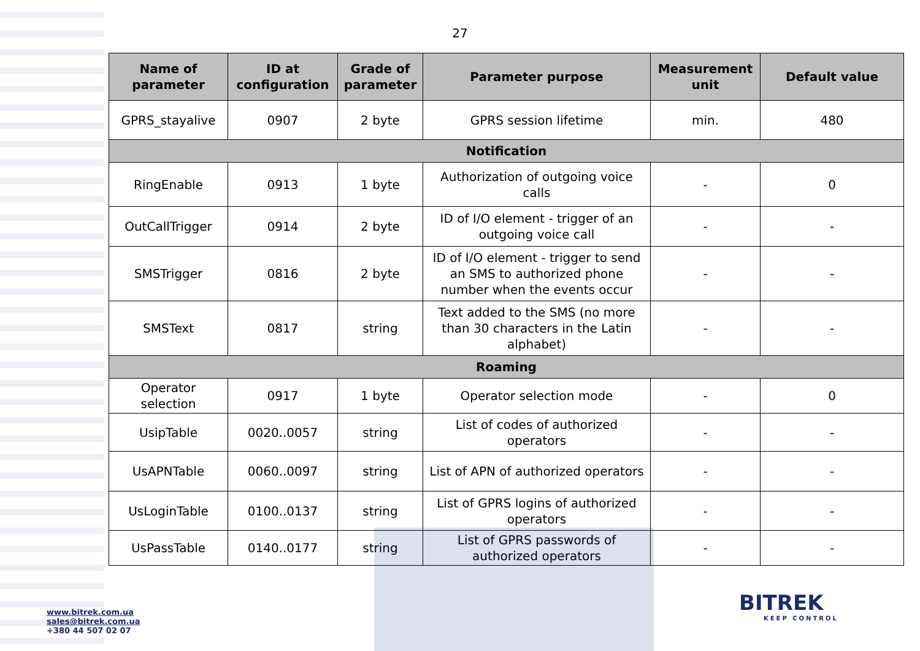27
| Name of parameter | ID at configuration | Grade of parameter | Parameter purpose | Measurement unit | Default value |
| --- | --- | --- | --- | --- | --- |
| GPRS_stayalive | 0907 | 2 byte | GPRS session lifetime | min. | 480 |
| Notification | | | | | |
| RingEnable | 0913 | 1 byte | Authorization of outgoing voice calls | - | 0 |
| OutCallTrigger | 0914 | 2 byte | ID of I/O element - trigger of an outgoing voice call | - | - |
| SMSTrigger | 0816 | 2 byte | ID of I/O element - trigger to send an SMS to authorized phone number when the events occur | - | - |
| SMSText | 0817 | string | Text added to the SMS (no more than 30 characters in the Latin alphabet) | - | - |
| Roaming | | | | | |
| Operator selection | 0917 | 1 byte | Operator selection mode | - | 0 |
| UsipTable | 0020..0057 | string | List of codes of authorized operators | - | - |
| UsAPNTable | 0060..0097 | string | List of APN of authorized operators | - | - |
| UsLoginTable | 0100..0137 | string | List of GPRS logins of authorized operators | - | - |
| UsPassTable | 0140..0177 | string | List of GPRS passwords of authorized operators | - | - |
www.bitrek.com.ua
sales@bitrek.com.ua
+380 44 507 02 07
BITREK
KEEP CONTROL